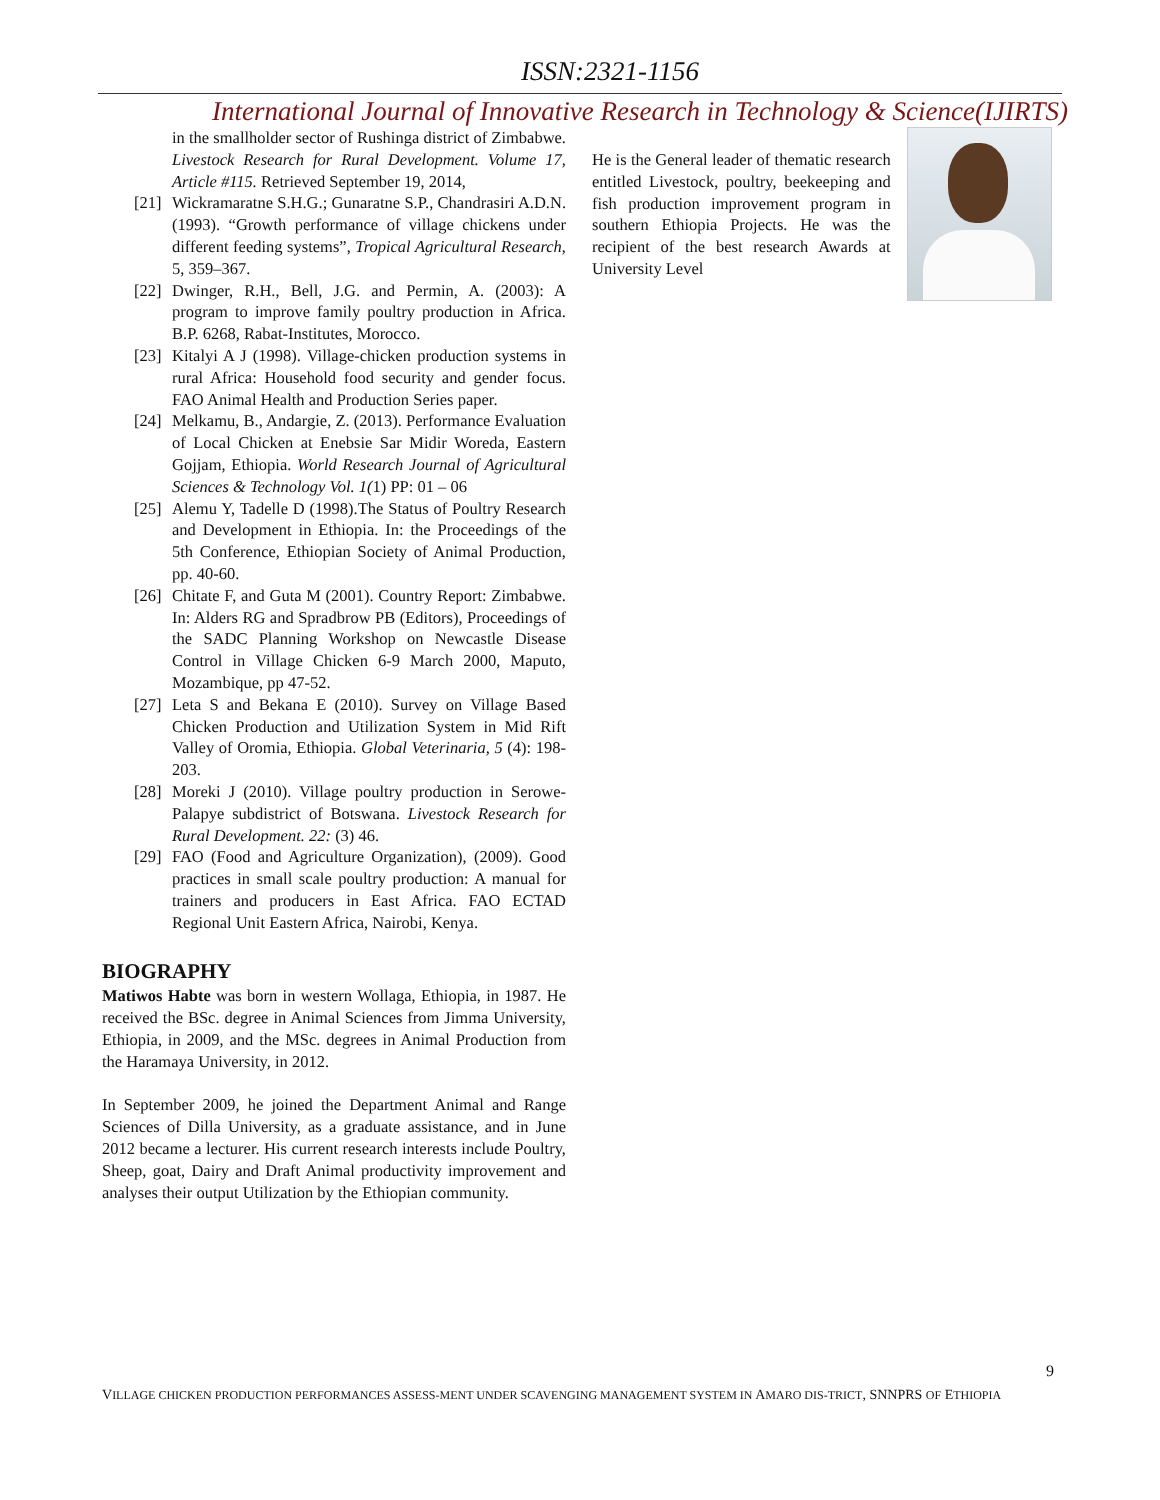ISSN:2321-1156
International Journal of Innovative Research in Technology & Science(IJIRTS)
in the smallholder sector of Rushinga district of Zimbabwe. Livestock Research for Rural Development. Volume 17, Article #115. Retrieved September 19, 2014,
[21] Wickramaratne S.H.G.; Gunaratne S.P., Chandrasiri A.D.N. (1993). “Growth performance of village chickens under different feeding systems”, Tropical Agricultural Research, 5, 359–367.
[22] Dwinger, R.H., Bell, J.G. and Permin, A. (2003): A program to improve family poultry production in Africa. B.P. 6268, Rabat-Institutes, Morocco.
[23] Kitalyi A J (1998). Village-chicken production systems in rural Africa: Household food security and gender focus. FAO Animal Health and Production Series paper.
[24] Melkamu, B., Andargie, Z. (2013). Performance Evaluation of Local Chicken at Enebsie Sar Midir Woreda, Eastern Gojjam, Ethiopia. World Research Journal of Agricultural Sciences & Technology Vol. 1(1) PP: 01 – 06
[25] Alemu Y, Tadelle D (1998).The Status of Poultry Research and Development in Ethiopia. In: the Proceedings of the 5th Conference, Ethiopian Society of Animal Production, pp. 40-60.
[26] Chitate F, and Guta M (2001). Country Report: Zimbabwe. In: Alders RG and Spradbrow PB (Editors), Proceedings of the SADC Planning Workshop on Newcastle Disease Control in Village Chicken 6-9 March 2000, Maputo, Mozambique, pp 47-52.
[27] Leta S and Bekana E (2010). Survey on Village Based Chicken Production and Utilization System in Mid Rift Valley of Oromia, Ethiopia. Global Veterinaria, 5 (4): 198-203.
[28] Moreki J (2010). Village poultry production in Serowe-Palapye subdistrict of Botswana. Livestock Research for Rural Development. 22: (3) 46.
[29] FAO (Food and Agriculture Organization), (2009). Good practices in small scale poultry production: A manual for trainers and producers in East Africa. FAO ECTAD Regional Unit Eastern Africa, Nairobi, Kenya.
BIOGRAPHY
Matiwos Habte was born in western Wollaga, Ethiopia, in 1987. He received the BSc. degree in Animal Sciences from Jimma University, Ethiopia, in 2009, and the MSc. degrees in Animal Production from the Haramaya University, in 2012.
In September 2009, he joined the Department Animal and Range Sciences of Dilla University, as a graduate assistance, and in June 2012 became a lecturer. His current research interests include Poultry, Sheep, goat, Dairy and Draft Animal productivity improvement and analyses their output Utilization by the Ethiopian community.
He is the General leader of thematic research entitled Livestock, poultry, beekeeping and fish production improvement program in southern Ethiopia Projects. He was the recipient of the best research Awards at University Level
9
VILLAGE CHICKEN PRODUCTION PERFORMANCES ASSESS-MENT UNDER SCAVENGING MANAGEMENT SYSTEM IN AMARO DIS-TRICT, SNNPRS OF ETHIOPIA